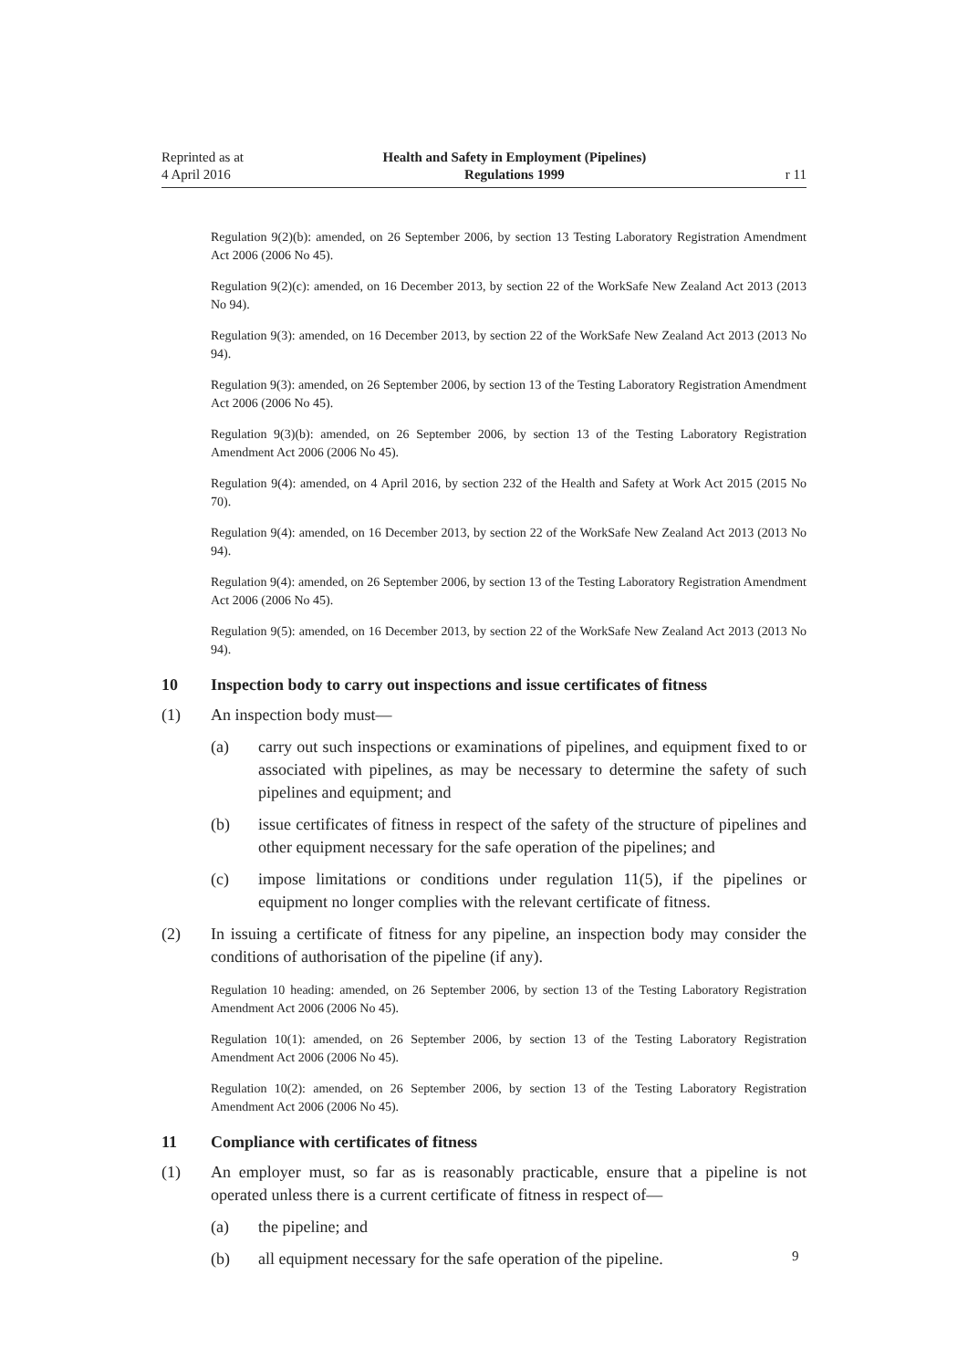Reprinted as at
4 April 2016
Health and Safety in Employment (Pipelines)
Regulations 1999
r 11
Regulation 9(2)(b): amended, on 26 September 2006, by section 13 Testing Laboratory Registration Amendment Act 2006 (2006 No 45).
Regulation 9(2)(c): amended, on 16 December 2013, by section 22 of the WorkSafe New Zealand Act 2013 (2013 No 94).
Regulation 9(3): amended, on 16 December 2013, by section 22 of the WorkSafe New Zealand Act 2013 (2013 No 94).
Regulation 9(3): amended, on 26 September 2006, by section 13 of the Testing Laboratory Registration Amendment Act 2006 (2006 No 45).
Regulation 9(3)(b): amended, on 26 September 2006, by section 13 of the Testing Laboratory Registration Amendment Act 2006 (2006 No 45).
Regulation 9(4): amended, on 4 April 2016, by section 232 of the Health and Safety at Work Act 2015 (2015 No 70).
Regulation 9(4): amended, on 16 December 2013, by section 22 of the WorkSafe New Zealand Act 2013 (2013 No 94).
Regulation 9(4): amended, on 26 September 2006, by section 13 of the Testing Laboratory Registration Amendment Act 2006 (2006 No 45).
Regulation 9(5): amended, on 16 December 2013, by section 22 of the WorkSafe New Zealand Act 2013 (2013 No 94).
10 Inspection body to carry out inspections and issue certificates of fitness
(1) An inspection body must—
(a) carry out such inspections or examinations of pipelines, and equipment fixed to or associated with pipelines, as may be necessary to determine the safety of such pipelines and equipment; and
(b) issue certificates of fitness in respect of the safety of the structure of pipelines and other equipment necessary for the safe operation of the pipelines; and
(c) impose limitations or conditions under regulation 11(5), if the pipelines or equipment no longer complies with the relevant certificate of fitness.
(2) In issuing a certificate of fitness for any pipeline, an inspection body may consider the conditions of authorisation of the pipeline (if any).
Regulation 10 heading: amended, on 26 September 2006, by section 13 of the Testing Laboratory Registration Amendment Act 2006 (2006 No 45).
Regulation 10(1): amended, on 26 September 2006, by section 13 of the Testing Laboratory Registration Amendment Act 2006 (2006 No 45).
Regulation 10(2): amended, on 26 September 2006, by section 13 of the Testing Laboratory Registration Amendment Act 2006 (2006 No 45).
11 Compliance with certificates of fitness
(1) An employer must, so far as is reasonably practicable, ensure that a pipeline is not operated unless there is a current certificate of fitness in respect of—
(a) the pipeline; and
(b) all equipment necessary for the safe operation of the pipeline.
9